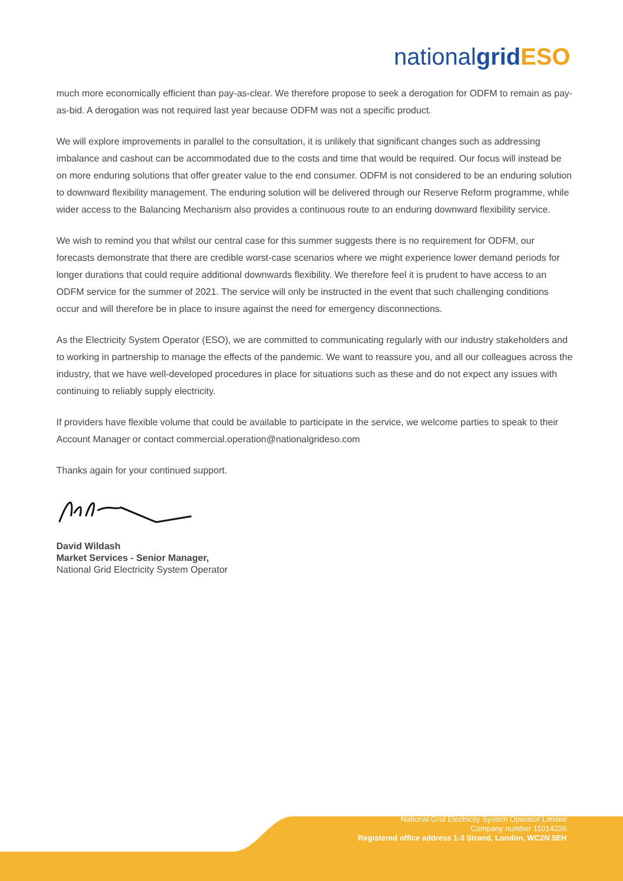nationalgrid ESO
much more economically efficient than pay-as-clear. We therefore propose to seek a derogation for ODFM to remain as pay-as-bid. A derogation was not required last year because ODFM was not a specific product.
We will explore improvements in parallel to the consultation, it is unlikely that significant changes such as addressing imbalance and cashout can be accommodated due to the costs and time that would be required. Our focus will instead be on more enduring solutions that offer greater value to the end consumer. ODFM is not considered to be an enduring solution to downward flexibility management. The enduring solution will be delivered through our Reserve Reform programme, while wider access to the Balancing Mechanism also provides a continuous route to an enduring downward flexibility service.
We wish to remind you that whilst our central case for this summer suggests there is no requirement for ODFM, our forecasts demonstrate that there are credible worst-case scenarios where we might experience lower demand periods for longer durations that could require additional downwards flexibility. We therefore feel it is prudent to have access to an ODFM service for the summer of 2021. The service will only be instructed in the event that such challenging conditions occur and will therefore be in place to insure against the need for emergency disconnections.
As the Electricity System Operator (ESO), we are committed to communicating regularly with our industry stakeholders and to working in partnership to manage the effects of the pandemic. We want to reassure you, and all our colleagues across the industry, that we have well-developed procedures in place for situations such as these and do not expect any issues with continuing to reliably supply electricity.
If providers have flexible volume that could be available to participate in the service, we welcome parties to speak to their Account Manager or contact commercial.operation@nationalgrideso.com
Thanks again for your continued support.
David Wildash
Market Services - Senior Manager,
National Grid Electricity System Operator
National Grid Electricity System Operator Limited
Company number 11014226
Registered office address 1-3 Strand, London, WC2N 5EH